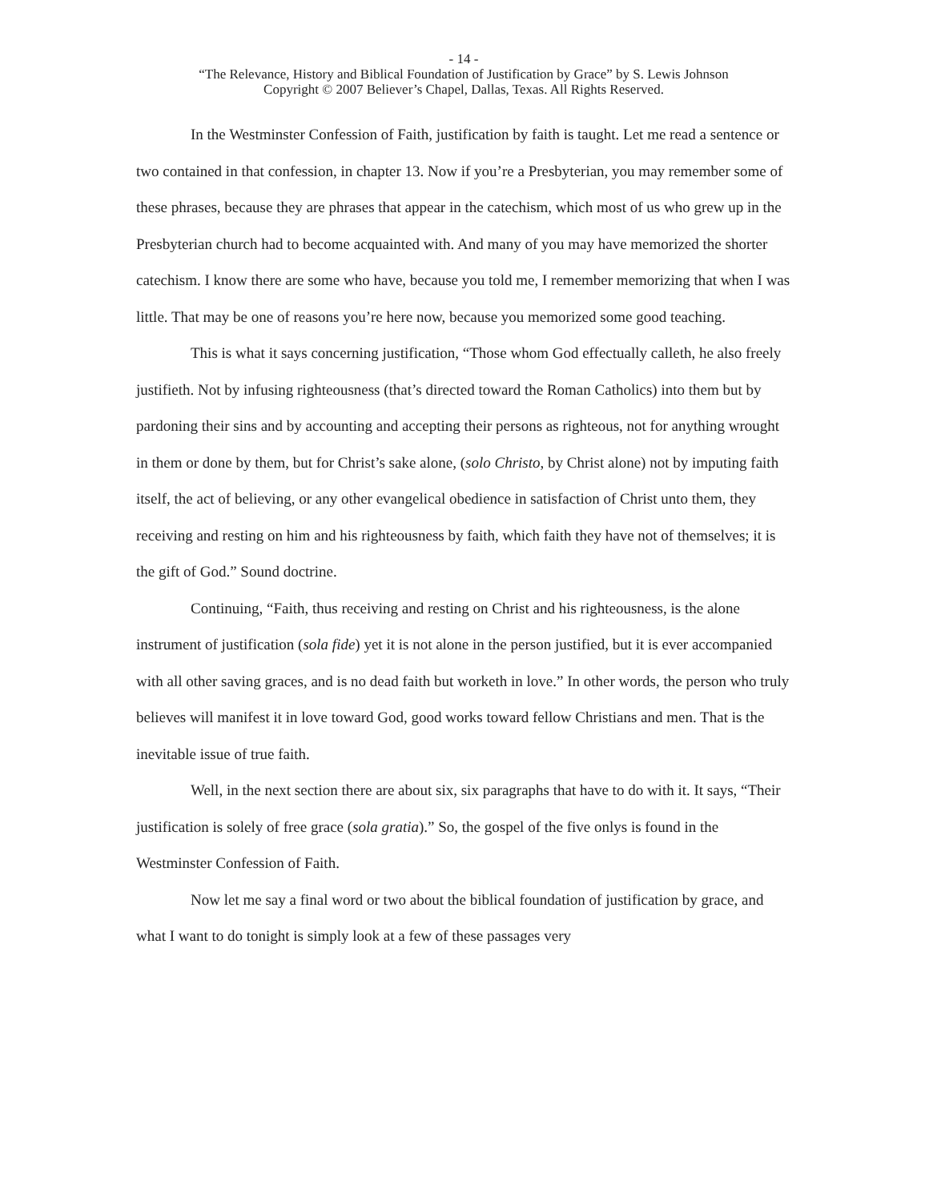- 14 -
“The Relevance, History and Biblical Foundation of Justification by Grace” by S. Lewis Johnson
Copyright © 2007 Believer’s Chapel, Dallas, Texas. All Rights Reserved.
In the Westminster Confession of Faith, justification by faith is taught. Let me read a sentence or two contained in that confession, in chapter 13. Now if you’re a Presbyterian, you may remember some of these phrases, because they are phrases that appear in the catechism, which most of us who grew up in the Presbyterian church had to become acquainted with. And many of you may have memorized the shorter catechism. I know there are some who have, because you told me, I remember memorizing that when I was little. That may be one of reasons you’re here now, because you memorized some good teaching.
This is what it says concerning justification, “Those whom God effectually calleth, he also freely justifieth. Not by infusing righteousness (that’s directed toward the Roman Catholics) into them but by pardoning their sins and by accounting and accepting their persons as righteous, not for anything wrought in them or done by them, but for Christ’s sake alone, (solo Christo, by Christ alone) not by imputing faith itself, the act of believing, or any other evangelical obedience in satisfaction of Christ unto them, they receiving and resting on him and his righteousness by faith, which faith they have not of themselves; it is the gift of God.” Sound doctrine.
Continuing, “Faith, thus receiving and resting on Christ and his righteousness, is the alone instrument of justification (sola fide) yet it is not alone in the person justified, but it is ever accompanied with all other saving graces, and is no dead faith but worketh in love.” In other words, the person who truly believes will manifest it in love toward God, good works toward fellow Christians and men. That is the inevitable issue of true faith.
Well, in the next section there are about six, six paragraphs that have to do with it. It says, “Their justification is solely of free grace (sola gratia).” So, the gospel of the five onlys is found in the Westminster Confession of Faith.
Now let me say a final word or two about the biblical foundation of justification by grace, and what I want to do tonight is simply look at a few of these passages very